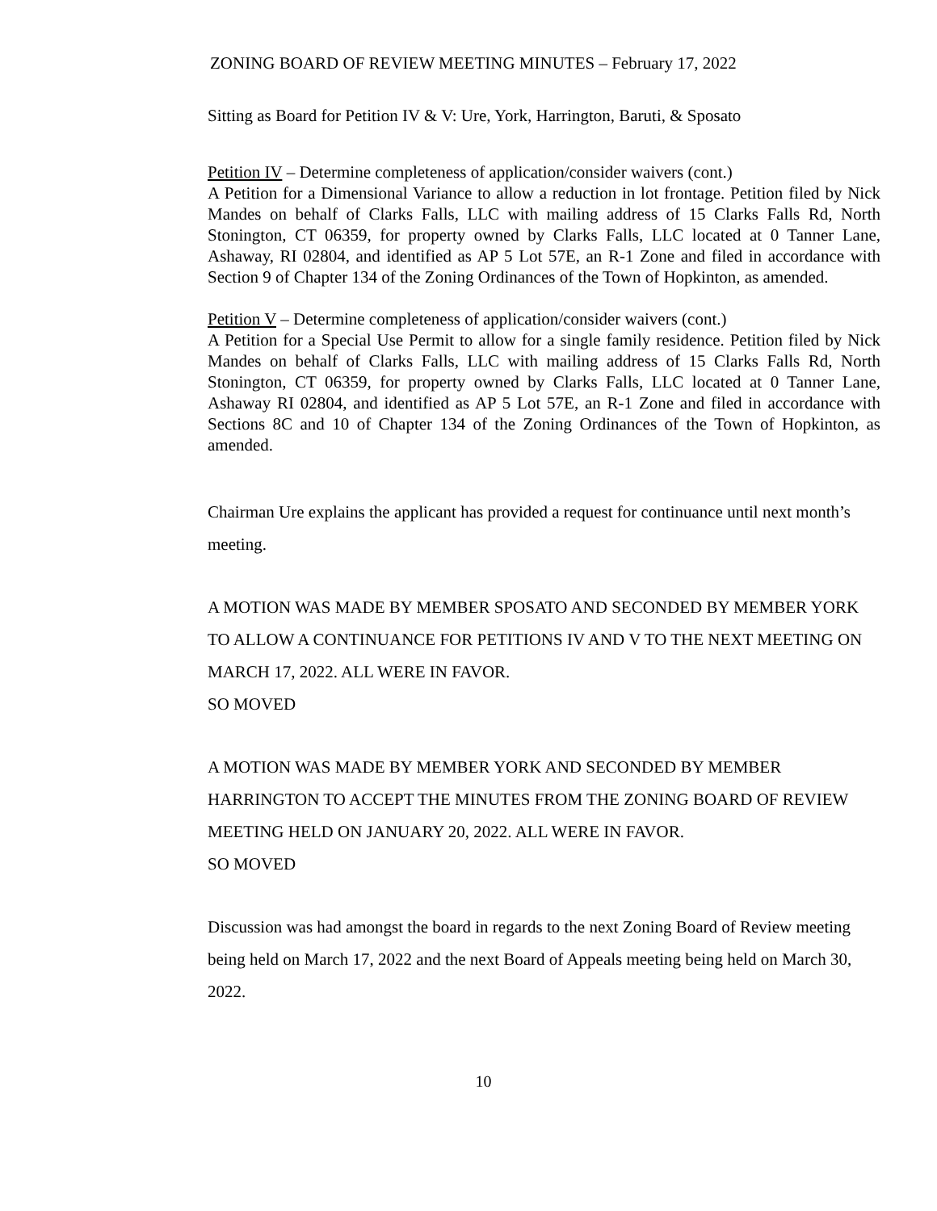ZONING BOARD OF REVIEW MEETING MINUTES – February 17, 2022
Sitting as Board for Petition IV & V: Ure, York, Harrington, Baruti, & Sposato
Petition IV – Determine completeness of application/consider waivers (cont.)
A Petition for a Dimensional Variance to allow a reduction in lot frontage. Petition filed by Nick Mandes on behalf of Clarks Falls, LLC with mailing address of 15 Clarks Falls Rd, North Stonington, CT 06359, for property owned by Clarks Falls, LLC located at 0 Tanner Lane, Ashaway, RI 02804, and identified as AP 5 Lot 57E, an R-1 Zone and filed in accordance with Section 9 of Chapter 134 of the Zoning Ordinances of the Town of Hopkinton, as amended.
Petition V – Determine completeness of application/consider waivers (cont.)
A Petition for a Special Use Permit to allow for a single family residence. Petition filed by Nick Mandes on behalf of Clarks Falls, LLC with mailing address of 15 Clarks Falls Rd, North Stonington, CT 06359, for property owned by Clarks Falls, LLC located at 0 Tanner Lane, Ashaway RI 02804, and identified as AP 5 Lot 57E, an R-1 Zone and filed in accordance with Sections 8C and 10 of Chapter 134 of the Zoning Ordinances of the Town of Hopkinton, as amended.
Chairman Ure explains the applicant has provided a request for continuance until next month’s meeting.
A MOTION WAS MADE BY MEMBER SPOSATO AND SECONDED BY MEMBER YORK TO ALLOW A CONTINUANCE FOR PETITIONS IV AND V TO THE NEXT MEETING ON MARCH 17, 2022. ALL WERE IN FAVOR.
SO MOVED
A MOTION WAS MADE BY MEMBER YORK AND SECONDED BY MEMBER HARRINGTON TO ACCEPT THE MINUTES FROM THE ZONING BOARD OF REVIEW MEETING HELD ON JANUARY 20, 2022. ALL WERE IN FAVOR.
SO MOVED
Discussion was had amongst the board in regards to the next Zoning Board of Review meeting being held on March 17, 2022 and the next Board of Appeals meeting being held on March 30, 2022.
10